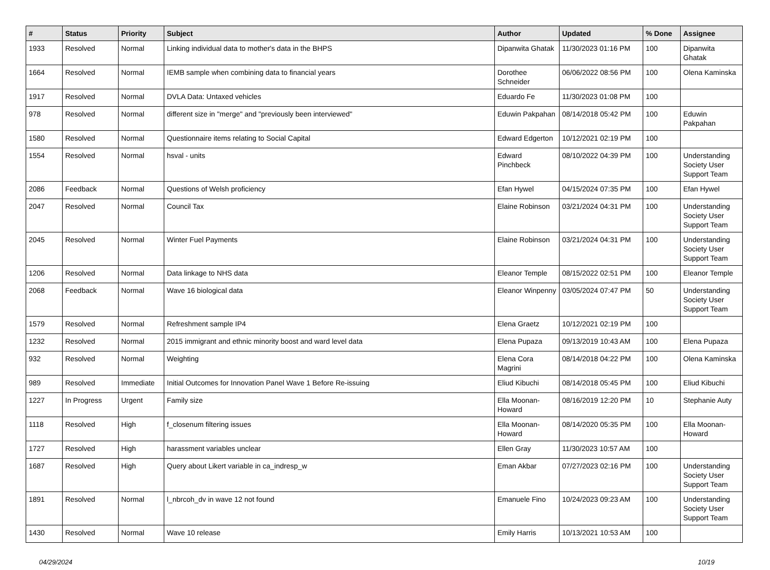| # | Status | Priority | Subject | Author | Updated | % Done | Assignee |
| --- | --- | --- | --- | --- | --- | --- | --- |
| 1933 | Resolved | Normal | Linking individual data to mother's data in the BHPS | Dipanwita Ghatak | 11/30/2023 01:16 PM | 100 | Dipanwita Ghatak |
| 1664 | Resolved | Normal | IEMB sample when combining data to financial years | Dorothee Schneider | 06/06/2022 08:56 PM | 100 | Olena Kaminska |
| 1917 | Resolved | Normal | DVLA Data: Untaxed vehicles | Eduardo Fe | 11/30/2023 01:08 PM | 100 | |
| 978 | Resolved | Normal | different size in "merge" and "previously been interviewed" | Eduwin Pakpahan | 08/14/2018 05:42 PM | 100 | Eduwin Pakpahan |
| 1580 | Resolved | Normal | Questionnaire items relating to Social Capital | Edward Edgerton | 10/12/2021 02:19 PM | 100 | |
| 1554 | Resolved | Normal | hsval - units | Edward Pinchbeck | 08/10/2022 04:39 PM | 100 | Understanding Society User Support Team |
| 2086 | Feedback | Normal | Questions of Welsh proficiency | Efan Hywel | 04/15/2024 07:35 PM | 100 | Efan Hywel |
| 2047 | Resolved | Normal | Council Tax | Elaine Robinson | 03/21/2024 04:31 PM | 100 | Understanding Society User Support Team |
| 2045 | Resolved | Normal | Winter Fuel Payments | Elaine Robinson | 03/21/2024 04:31 PM | 100 | Understanding Society User Support Team |
| 1206 | Resolved | Normal | Data linkage to NHS data | Eleanor Temple | 08/15/2022 02:51 PM | 100 | Eleanor Temple |
| 2068 | Feedback | Normal | Wave 16 biological data | Eleanor Winpenny | 03/05/2024 07:47 PM | 50 | Understanding Society User Support Team |
| 1579 | Resolved | Normal | Refreshment sample IP4 | Elena Graetz | 10/12/2021 02:19 PM | 100 | |
| 1232 | Resolved | Normal | 2015 immigrant and ethnic minority boost and ward level data | Elena Pupaza | 09/13/2019 10:43 AM | 100 | Elena Pupaza |
| 932 | Resolved | Normal | Weighting | Elena Cora Magrini | 08/14/2018 04:22 PM | 100 | Olena Kaminska |
| 989 | Resolved | Immediate | Initial Outcomes for Innovation Panel Wave 1 Before Re-issuing | Eliud Kibuchi | 08/14/2018 05:45 PM | 100 | Eliud Kibuchi |
| 1227 | In Progress | Urgent | Family size | Ella Moonan-Howard | 08/16/2019 12:20 PM | 10 | Stephanie Auty |
| 1118 | Resolved | High | f_closenum filtering issues | Ella Moonan-Howard | 08/14/2020 05:35 PM | 100 | Ella Moonan-Howard |
| 1727 | Resolved | High | harassment variables unclear | Ellen Gray | 11/30/2023 10:57 AM | 100 | |
| 1687 | Resolved | High | Query about Likert variable in ca_indresp_w | Eman Akbar | 07/27/2023 02:16 PM | 100 | Understanding Society User Support Team |
| 1891 | Resolved | Normal | l_nbrcoh_dv in wave 12 not found | Emanuele Fino | 10/24/2023 09:23 AM | 100 | Understanding Society User Support Team |
| 1430 | Resolved | Normal | Wave 10 release | Emily Harris | 10/13/2021 10:53 AM | 100 | |
04/29/2024 10/19